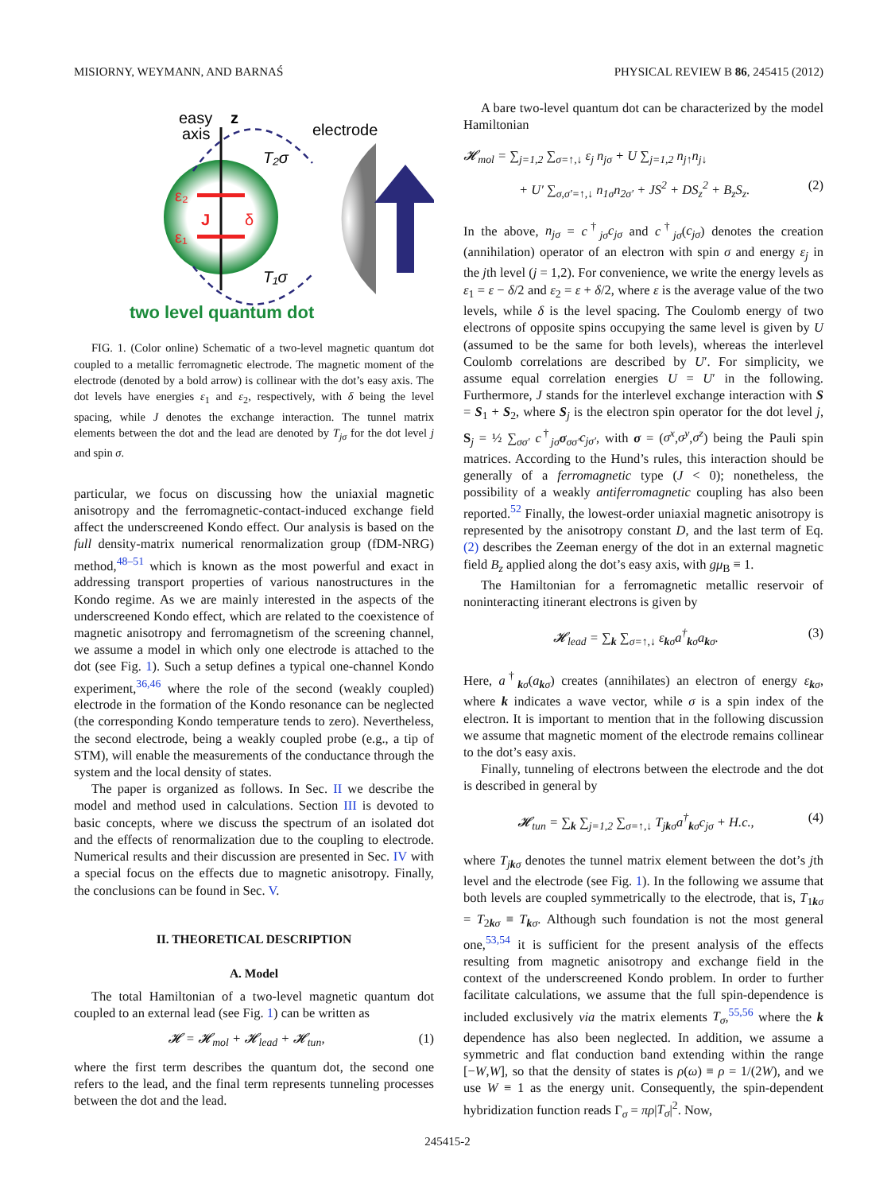MISIORNY, WEYMANN, AND BARNAŚ PHYSICAL REVIEW B 86, 245415 (2012)
easy
axis
z
electrode
T₂σ
T₁σ
ε₂
ε₁
J
δ
two level quantum dot
FIG. 1. (Color online) Schematic of a two-level magnetic quantum dot coupled to a metallic ferromagnetic electrode. The magnetic moment of the electrode (denoted by a bold arrow) is collinear with the dot’s easy axis. The dot levels have energies ε<sub>1</sub> and ε<sub>2</sub>, respectively, with δ being the level spacing, while J denotes the exchange interaction. The tunnel matrix elements between the dot and the lead are denoted by T<sub>jσ</sub> for the dot level j and spin σ.
particular, we focus on discussing how the uniaxial magnetic anisotropy and the ferromagnetic-contact-induced exchange field affect the underscreened Kondo effect. Our analysis is based on the full density-matrix numerical renormalization group (fDM-NRG) method,<sup>48–51</sup> which is known as the most powerful and exact in addressing transport properties of various nanostructures in the Kondo regime. As we are mainly interested in the aspects of the underscreened Kondo effect, which are related to the coexistence of magnetic anisotropy and ferromagnetism of the screening channel, we assume a model in which only one electrode is attached to the dot (see Fig. 1). Such a setup defines a typical one-channel Kondo experiment,<sup>36,46</sup> where the role of the second (weakly coupled) electrode in the formation of the Kondo resonance can be neglected (the corresponding Kondo temperature tends to zero). Nevertheless, the second electrode, being a weakly coupled probe (e.g., a tip of STM), will enable the measurements of the conductance through the system and the local density of states.
The paper is organized as follows. In Sec. II we describe the model and method used in calculations. Section III is devoted to basic concepts, where we discuss the spectrum of an isolated dot and the effects of renormalization due to the coupling to electrode. Numerical results and their discussion are presented in Sec. IV with a special focus on the effects due to magnetic anisotropy. Finally, the conclusions can be found in Sec. V.
II. THEORETICAL DESCRIPTION
A. Model
The total Hamiltonian of a two-level magnetic quantum dot coupled to an external lead (see Fig. 1) can be written as
𝓗 = 𝓗<sub>mol</sub> + 𝓗<sub>lead</sub> + 𝓗<sub>tun</sub>, (1)
where the first term describes the quantum dot, the second one refers to the lead, and the final term represents tunneling processes between the dot and the lead.
A bare two-level quantum dot can be characterized by the model Hamiltonian
𝓗<sub>mol</sub> = ∑<sub>j=1,2</sub> ∑<sub>σ=↑,↓</sub> ε<sub>j</sub> n<sub>jσ</sub> + U ∑<sub>j=1,2</sub> n<sub>j↑</sub>n<sub>j↓</sub>
+ U′ ∑<sub>σ,σ′=↑,↓</sub> n<sub>1σ</sub>n<sub>2σ′</sub> + JS<sup>2</sup> + DS<sub>z</sub><sup>2</sup> + B<sub>z</sub>S<sub>z</sub>. (2)
In the above, n<sub>jσ</sub> = c<sup>†</sup><sub>jσ</sub>c<sub>jσ</sub> and c<sup>†</sup><sub>jσ</sub>(c<sub>jσ</sub>) denotes the creation (annihilation) operator of an electron with spin σ and energy ε<sub>j</sub> in the jth level (j = 1,2). For convenience, we write the energy levels as ε<sub>1</sub> = ε − δ/2 and ε<sub>2</sub> = ε + δ/2, where ε is the average value of the two levels, while δ is the level spacing. The Coulomb energy of two electrons of opposite spins occupying the same level is given by U (assumed to be the same for both levels), whereas the interlevel Coulomb correlations are described by U′. For simplicity, we assume equal correlation energies U = U′ in the following. Furthermore, J stands for the interlevel exchange interaction with S = S<sub>1</sub> + S<sub>2</sub>, where S<sub>j</sub> is the electron spin operator for the dot level j, S<sub>j</sub> = ½ ∑<sub>σσ′</sub> c<sup>†</sup><sub>jσ</sub>σ<sub>σσ′</sub>c<sub>jσ′</sub>, with σ = (σ<sup>x</sup>,σ<sup>y</sup>,σ<sup>z</sup>) being the Pauli spin matrices. According to the Hund’s rules, this interaction should be generally of a ferromagnetic type (J < 0); nonetheless, the possibility of a weakly antiferromagnetic coupling has also been reported.<sup>52</sup> Finally, the lowest-order uniaxial magnetic anisotropy is represented by the anisotropy constant D, and the last term of Eq. (2) describes the Zeeman energy of the dot in an external magnetic field B<sub>z</sub> applied along the dot’s easy axis, with gμ<sub>B</sub> ≡ 1.
The Hamiltonian for a ferromagnetic metallic reservoir of noninteracting itinerant electrons is given by
𝓗<sub>lead</sub> = ∑<sub>k</sub> ∑<sub>σ=↑,↓</sub> ε<sub>kσ</sub>a<sup>†</sup><sub>kσ</sub>a<sub>kσ</sub>. (3)
Here, a<sup>†</sup><sub>kσ</sub>(a<sub>kσ</sub>) creates (annihilates) an electron of energy ε<sub>kσ</sub>, where k indicates a wave vector, while σ is a spin index of the electron. It is important to mention that in the following discussion we assume that magnetic moment of the electrode remains collinear to the dot’s easy axis.
Finally, tunneling of electrons between the electrode and the dot is described in general by
𝓗<sub>tun</sub> = ∑<sub>k</sub> ∑<sub>j=1,2</sub> ∑<sub>σ=↑,↓</sub> T<sub>jkσ</sub>a<sup>†</sup><sub>kσ</sub>c<sub>jσ</sub> + H.c., (4)
where T<sub>jkσ</sub> denotes the tunnel matrix element between the dot’s jth level and the electrode (see Fig. 1). In the following we assume that both levels are coupled symmetrically to the electrode, that is, T<sub>1kσ</sub> = T<sub>2kσ</sub> ≡ T<sub>kσ</sub>. Although such foundation is not the most general one,<sup>53,54</sup> it is sufficient for the present analysis of the effects resulting from magnetic anisotropy and exchange field in the context of the underscreened Kondo problem. In order to further facilitate calculations, we assume that the full spin-dependence is included exclusively via the matrix elements T<sub>σ</sub>,<sup>55,56</sup> where the k dependence has also been neglected. In addition, we assume a symmetric and flat conduction band extending within the range [−W,W], so that the density of states is ρ(ω) ≡ ρ = 1/(2W), and we use W ≡ 1 as the energy unit. Consequently, the spin-dependent hybridization function reads Γ<sub>σ</sub> = πρ|T<sub>σ</sub>|<sup>2</sup>. Now,
245415-2